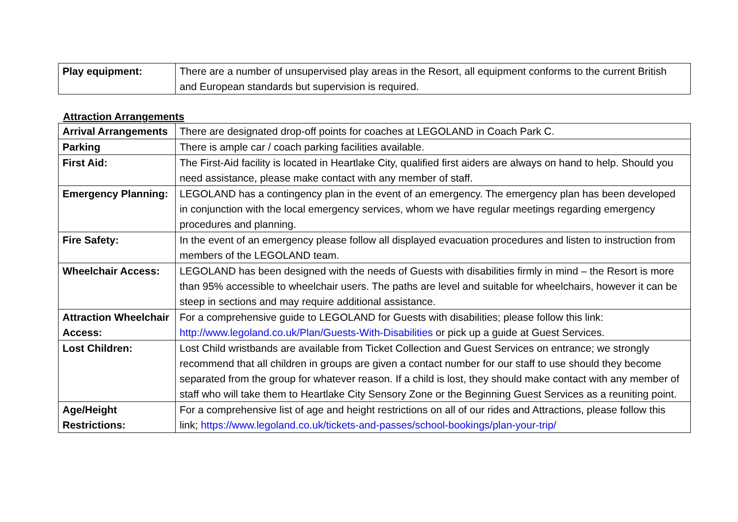| Play equipment: | There are a number of unsupervised play areas in the Resort, all equipment conforms to the current British and European standards but supervision is required. |
Attraction Arrangements
| Arrival Arrangements | There are designated drop-off points for coaches at LEGOLAND in Coach Park C. |
| Parking | There is ample car / coach parking facilities available. |
| First Aid: | The First-Aid facility is located in Heartlake City, qualified first aiders are always on hand to help. Should you need assistance, please make contact with any member of staff. |
| Emergency Planning: | LEGOLAND has a contingency plan in the event of an emergency. The emergency plan has been developed in conjunction with the local emergency services, whom we have regular meetings regarding emergency procedures and planning. |
| Fire Safety: | In the event of an emergency please follow all displayed evacuation procedures and listen to instruction from members of the LEGOLAND team. |
| Wheelchair Access: | LEGOLAND has been designed with the needs of Guests with disabilities firmly in mind – the Resort is more than 95% accessible to wheelchair users. The paths are level and suitable for wheelchairs, however it can be steep in sections and may require additional assistance. |
| Attraction Wheelchair Access: | For a comprehensive guide to LEGOLAND for Guests with disabilities; please follow this link: http://www.legoland.co.uk/Plan/Guests-With-Disabilities or pick up a guide at Guest Services. |
| Lost Children: | Lost Child wristbands are available from Ticket Collection and Guest Services on entrance; we strongly recommend that all children in groups are given a contact number for our staff to use should they become separated from the group for whatever reason. If a child is lost, they should make contact with any member of staff who will take them to Heartlake City Sensory Zone or the Beginning Guest Services as a reuniting point. |
| Age/Height Restrictions: | For a comprehensive list of age and height restrictions on all of our rides and Attractions, please follow this link; https://www.legoland.co.uk/tickets-and-passes/school-bookings/plan-your-trip/ |